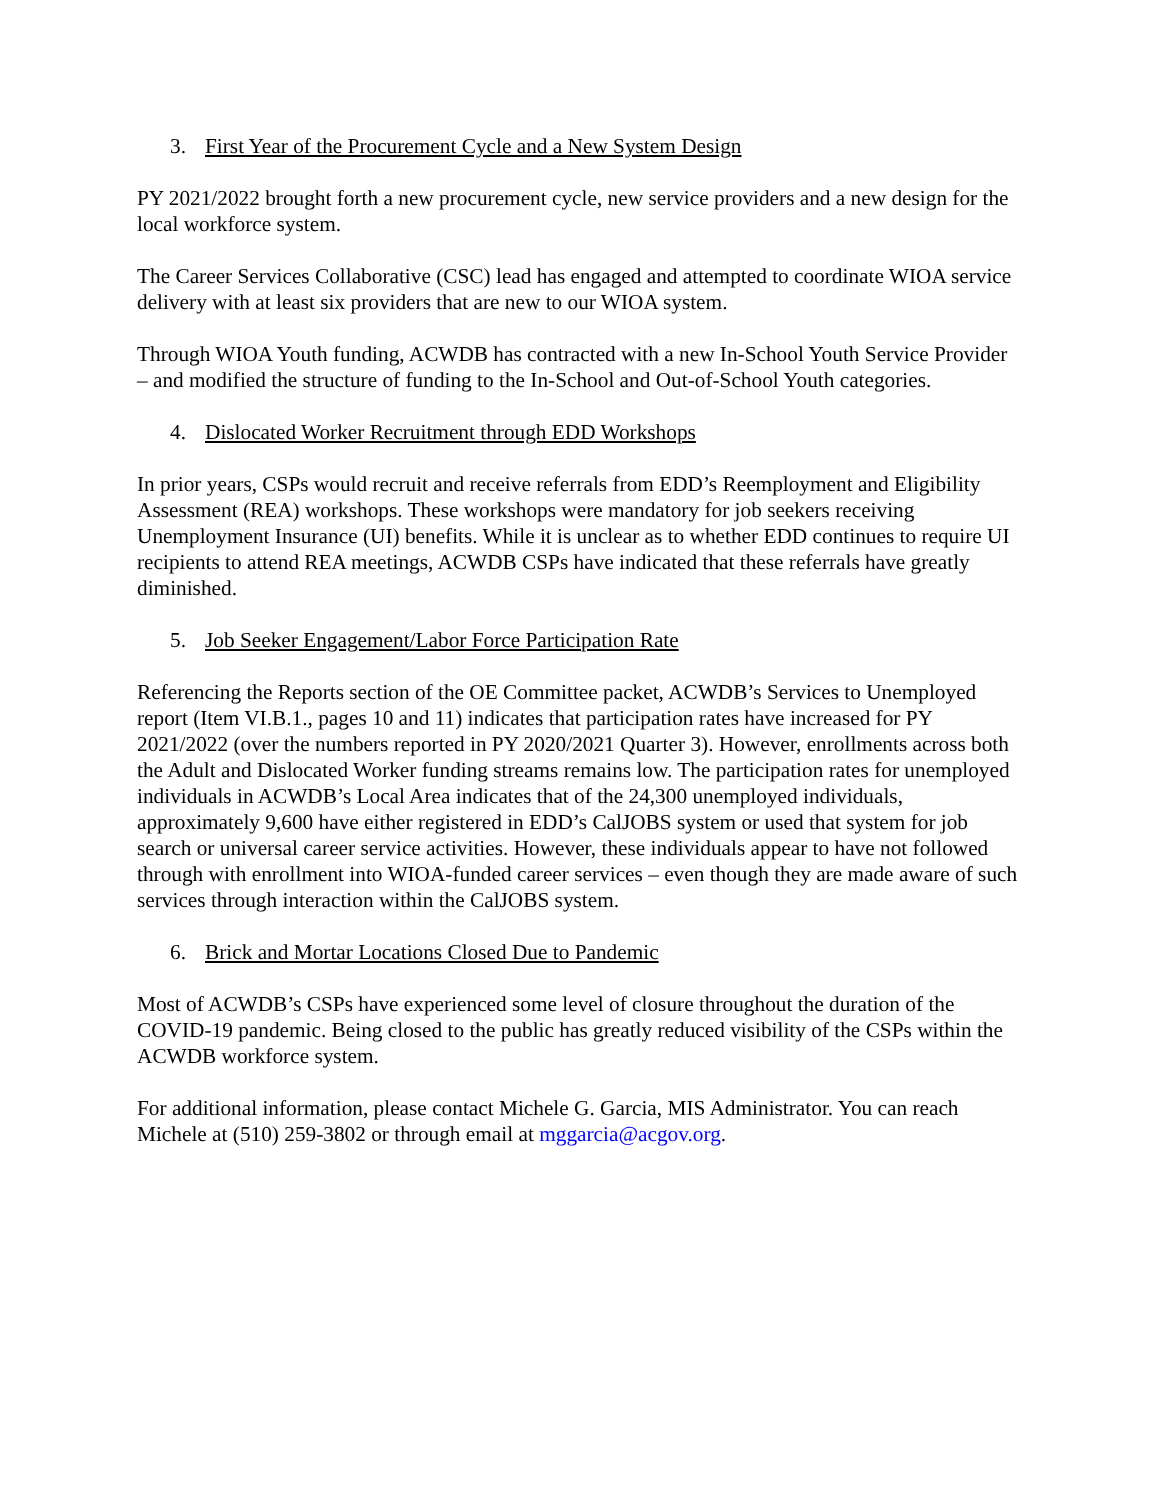3. First Year of the Procurement Cycle and a New System Design
PY 2021/2022 brought forth a new procurement cycle, new service providers and a new design for the local workforce system.
The Career Services Collaborative (CSC) lead has engaged and attempted to coordinate WIOA service delivery with at least six providers that are new to our WIOA system.
Through WIOA Youth funding, ACWDB has contracted with a new In-School Youth Service Provider – and modified the structure of funding to the In-School and Out-of-School Youth categories.
4. Dislocated Worker Recruitment through EDD Workshops
In prior years, CSPs would recruit and receive referrals from EDD’s Reemployment and Eligibility Assessment (REA) workshops. These workshops were mandatory for job seekers receiving Unemployment Insurance (UI) benefits. While it is unclear as to whether EDD continues to require UI recipients to attend REA meetings, ACWDB CSPs have indicated that these referrals have greatly diminished.
5. Job Seeker Engagement/Labor Force Participation Rate
Referencing the Reports section of the OE Committee packet, ACWDB’s Services to Unemployed report (Item VI.B.1., pages 10 and 11) indicates that participation rates have increased for PY 2021/2022 (over the numbers reported in PY 2020/2021 Quarter 3). However, enrollments across both the Adult and Dislocated Worker funding streams remains low. The participation rates for unemployed individuals in ACWDB’s Local Area indicates that of the 24,300 unemployed individuals, approximately 9,600 have either registered in EDD’s CalJOBS system or used that system for job search or universal career service activities. However, these individuals appear to have not followed through with enrollment into WIOA-funded career services – even though they are made aware of such services through interaction within the CalJOBS system.
6. Brick and Mortar Locations Closed Due to Pandemic
Most of ACWDB’s CSPs have experienced some level of closure throughout the duration of the COVID-19 pandemic. Being closed to the public has greatly reduced visibility of the CSPs within the ACWDB workforce system.
For additional information, please contact Michele G. Garcia, MIS Administrator. You can reach Michele at (510) 259-3802 or through email at mggarcia@acgov.org.